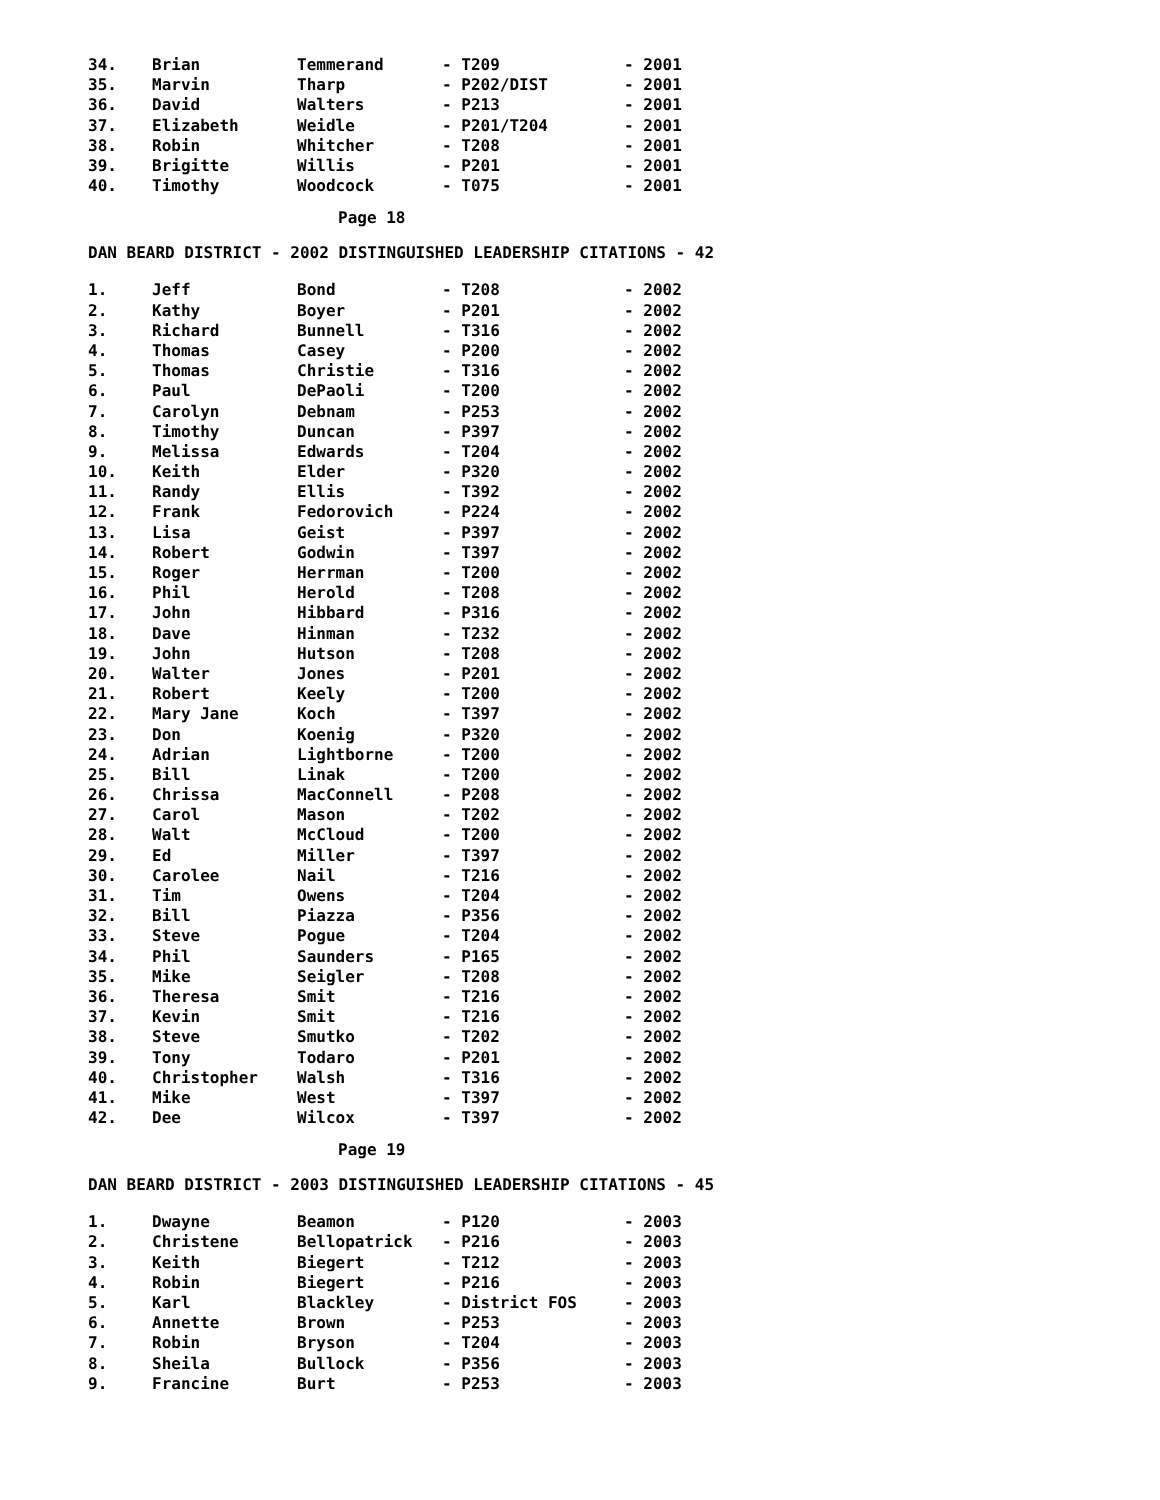| 34. | Brian | Temmerand | - T209 | - 2001 |
| 35. | Marvin | Tharp | - P202/DIST | - 2001 |
| 36. | David | Walters | - P213 | - 2001 |
| 37. | Elizabeth | Weidle | - P201/T204 | - 2001 |
| 38. | Robin | Whitcher | - T208 | - 2001 |
| 39. | Brigitte | Willis | - P201 | - 2001 |
| 40. | Timothy | Woodcock | - T075 | - 2001 |
Page 18
DAN BEARD DISTRICT - 2002 DISTINGUISHED LEADERSHIP CITATIONS - 42
| 1. | Jeff | Bond | - T208 | - 2002 |
| 2. | Kathy | Boyer | - P201 | - 2002 |
| 3. | Richard | Bunnell | - T316 | - 2002 |
| 4. | Thomas | Casey | - P200 | - 2002 |
| 5. | Thomas | Christie | - T316 | - 2002 |
| 6. | Paul | DePaoli | - T200 | - 2002 |
| 7. | Carolyn | Debnam | - P253 | - 2002 |
| 8. | Timothy | Duncan | - P397 | - 2002 |
| 9. | Melissa | Edwards | - T204 | - 2002 |
| 10. | Keith | Elder | - P320 | - 2002 |
| 11. | Randy | Ellis | - T392 | - 2002 |
| 12. | Frank | Fedorovich | - P224 | - 2002 |
| 13. | Lisa | Geist | - P397 | - 2002 |
| 14. | Robert | Godwin | - T397 | - 2002 |
| 15. | Roger | Herrman | - T200 | - 2002 |
| 16. | Phil | Herold | - T208 | - 2002 |
| 17. | John | Hibbard | - P316 | - 2002 |
| 18. | Dave | Hinman | - T232 | - 2002 |
| 19. | John | Hutson | - T208 | - 2002 |
| 20. | Walter | Jones | - P201 | - 2002 |
| 21. | Robert | Keely | - T200 | - 2002 |
| 22. | Mary Jane | Koch | - T397 | - 2002 |
| 23. | Don | Koenig | - P320 | - 2002 |
| 24. | Adrian | Lightborne | - T200 | - 2002 |
| 25. | Bill | Linak | - T200 | - 2002 |
| 26. | Chrissa | MacConnell | - P208 | - 2002 |
| 27. | Carol | Mason | - T202 | - 2002 |
| 28. | Walt | McCloud | - T200 | - 2002 |
| 29. | Ed | Miller | - T397 | - 2002 |
| 30. | Carolee | Nail | - T216 | - 2002 |
| 31. | Tim | Owens | - T204 | - 2002 |
| 32. | Bill | Piazza | - P356 | - 2002 |
| 33. | Steve | Pogue | - T204 | - 2002 |
| 34. | Phil | Saunders | - P165 | - 2002 |
| 35. | Mike | Seigler | - T208 | - 2002 |
| 36. | Theresa | Smit | - T216 | - 2002 |
| 37. | Kevin | Smit | - T216 | - 2002 |
| 38. | Steve | Smutko | - T202 | - 2002 |
| 39. | Tony | Todaro | - P201 | - 2002 |
| 40. | Christopher | Walsh | - T316 | - 2002 |
| 41. | Mike | West | - T397 | - 2002 |
| 42. | Dee | Wilcox | - T397 | - 2002 |
Page 19
DAN BEARD DISTRICT - 2003 DISTINGUISHED LEADERSHIP CITATIONS - 45
| 1. | Dwayne | Beamon | - P120 | - 2003 |
| 2. | Christene | Bellopatrick | - P216 | - 2003 |
| 3. | Keith | Biegert | - T212 | - 2003 |
| 4. | Robin | Biegert | - P216 | - 2003 |
| 5. | Karl | Blackley | - District FOS | - 2003 |
| 6. | Annette | Brown | - P253 | - 2003 |
| 7. | Robin | Bryson | - T204 | - 2003 |
| 8. | Sheila | Bullock | - P356 | - 2003 |
| 9. | Francine | Burt | - P253 | - 2003 |